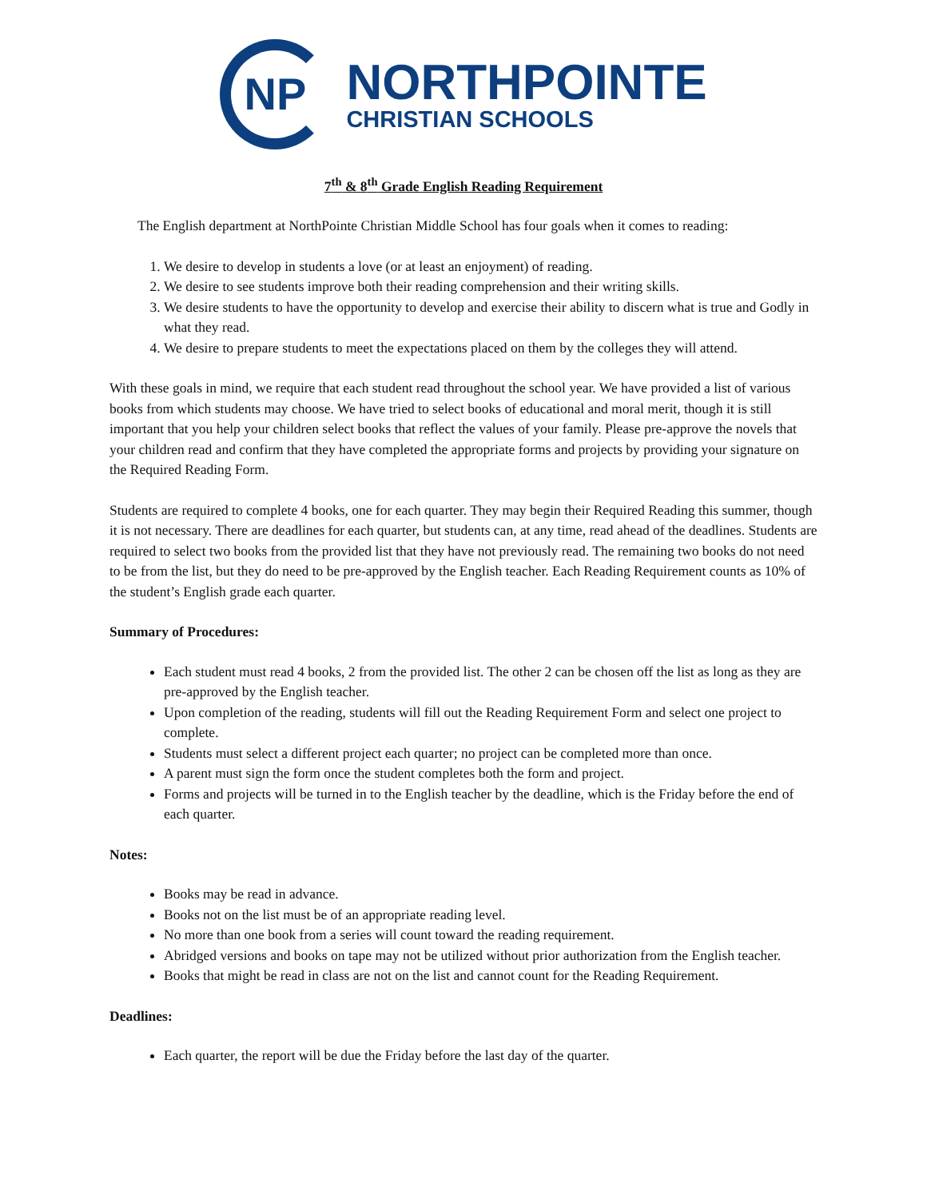NP
NORTHPOINTE
CHRISTIAN SCHOOLS
7<sup>th</sup> & 8<sup>th</sup> Grade English Reading Requirement
The English department at NorthPointe Christian Middle School has four goals when it comes to reading:
1. We desire to develop in students a love (or at least an enjoyment) of reading.
2. We desire to see students improve both their reading comprehension and their writing skills.
3. We desire students to have the opportunity to develop and exercise their ability to discern what is true and Godly in what they read.
4. We desire to prepare students to meet the expectations placed on them by the colleges they will attend.
With these goals in mind, we require that each student read throughout the school year. We have provided a list of various books from which students may choose. We have tried to select books of educational and moral merit, though it is still important that you help your children select books that reflect the values of your family. Please pre-approve the novels that your children read and confirm that they have completed the appropriate forms and projects by providing your signature on the Required Reading Form.
Students are required to complete 4 books, one for each quarter. They may begin their Required Reading this summer, though it is not necessary. There are deadlines for each quarter, but students can, at any time, read ahead of the deadlines. Students are required to select two books from the provided list that they have not previously read. The remaining two books do not need to be from the list, but they do need to be pre-approved by the English teacher. Each Reading Requirement counts as 10% of the student’s English grade each quarter.
Summary of Procedures:
Each student must read 4 books, 2 from the provided list. The other 2 can be chosen off the list as long as they are pre-approved by the English teacher.
Upon completion of the reading, students will fill out the Reading Requirement Form and select one project to complete.
Students must select a different project each quarter; no project can be completed more than once.
A parent must sign the form once the student completes both the form and project.
Forms and projects will be turned in to the English teacher by the deadline, which is the Friday before the end of each quarter.
Notes:
Books may be read in advance.
Books not on the list must be of an appropriate reading level.
No more than one book from a series will count toward the reading requirement.
Abridged versions and books on tape may not be utilized without prior authorization from the English teacher.
Books that might be read in class are not on the list and cannot count for the Reading Requirement.
Deadlines:
Each quarter, the report will be due the Friday before the last day of the quarter.